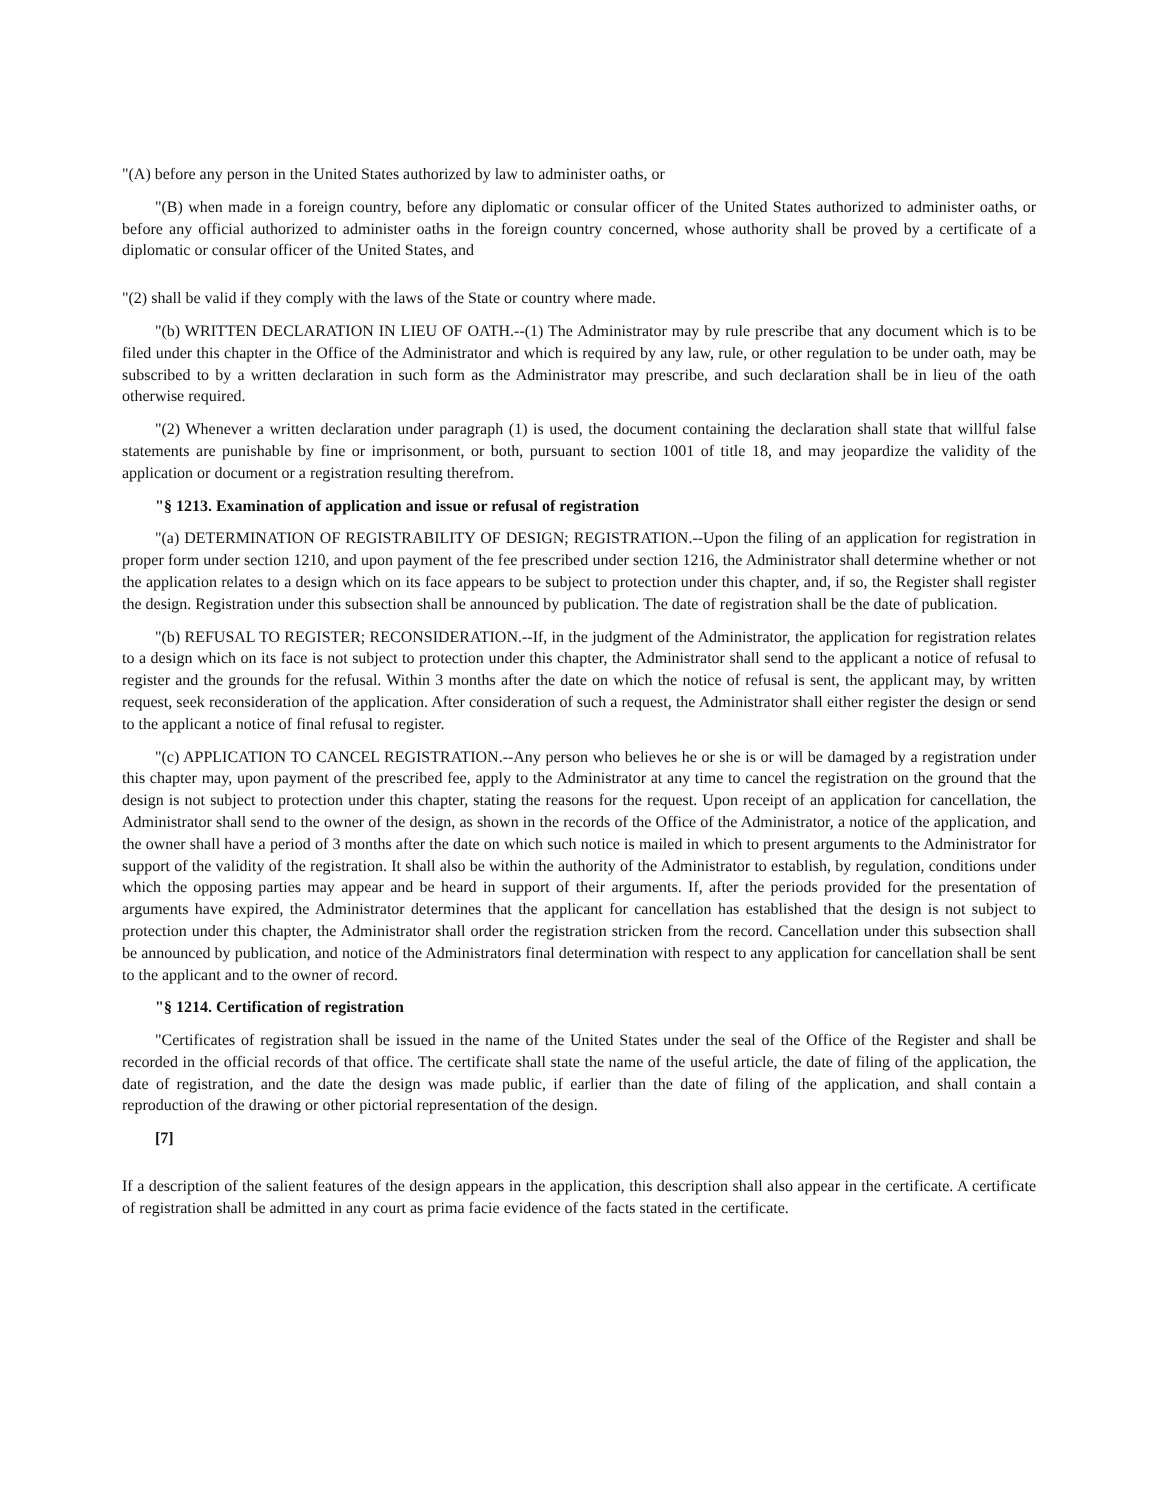"(A) before any person in the United States authorized by law to administer oaths, or
"(B) when made in a foreign country, before any diplomatic or consular officer of the United States authorized to administer oaths, or before any official authorized to administer oaths in the foreign country concerned, whose authority shall be proved by a certificate of a diplomatic or consular officer of the United States, and
"(2) shall be valid if they comply with the laws of the State or country where made.
"(b) WRITTEN DECLARATION IN LIEU OF OATH.--(1) The Administrator may by rule prescribe that any document which is to be filed under this chapter in the Office of the Administrator and which is required by any law, rule, or other regulation to be under oath, may be subscribed to by a written declaration in such form as the Administrator may prescribe, and such declaration shall be in lieu of the oath otherwise required.
"(2) Whenever a written declaration under paragraph (1) is used, the document containing the declaration shall state that willful false statements are punishable by fine or imprisonment, or both, pursuant to section 1001 of title 18, and may jeopardize the validity of the application or document or a registration resulting therefrom.
"§ 1213. Examination of application and issue or refusal of registration
"(a) DETERMINATION OF REGISTRABILITY OF DESIGN; REGISTRATION.--Upon the filing of an application for registration in proper form under section 1210, and upon payment of the fee prescribed under section 1216, the Administrator shall determine whether or not the application relates to a design which on its face appears to be subject to protection under this chapter, and, if so, the Register shall register the design. Registration under this subsection shall be announced by publication. The date of registration shall be the date of publication.
"(b) REFUSAL TO REGISTER; RECONSIDERATION.--If, in the judgment of the Administrator, the application for registration relates to a design which on its face is not subject to protection under this chapter, the Administrator shall send to the applicant a notice of refusal to register and the grounds for the refusal. Within 3 months after the date on which the notice of refusal is sent, the applicant may, by written request, seek reconsideration of the application. After consideration of such a request, the Administrator shall either register the design or send to the applicant a notice of final refusal to register.
"(c) APPLICATION TO CANCEL REGISTRATION.--Any person who believes he or she is or will be damaged by a registration under this chapter may, upon payment of the prescribed fee, apply to the Administrator at any time to cancel the registration on the ground that the design is not subject to protection under this chapter, stating the reasons for the request. Upon receipt of an application for cancellation, the Administrator shall send to the owner of the design, as shown in the records of the Office of the Administrator, a notice of the application, and the owner shall have a period of 3 months after the date on which such notice is mailed in which to present arguments to the Administrator for support of the validity of the registration. It shall also be within the authority of the Administrator to establish, by regulation, conditions under which the opposing parties may appear and be heard in support of their arguments. If, after the periods provided for the presentation of arguments have expired, the Administrator determines that the applicant for cancellation has established that the design is not subject to protection under this chapter, the Administrator shall order the registration stricken from the record. Cancellation under this subsection shall be announced by publication, and notice of the Administrators final determination with respect to any application for cancellation shall be sent to the applicant and to the owner of record.
"§ 1214. Certification of registration
"Certificates of registration shall be issued in the name of the United States under the seal of the Office of the Register and shall be recorded in the official records of that office. The certificate shall state the name of the useful article, the date of filing of the application, the date of registration, and the date the design was made public, if earlier than the date of filing of the application, and shall contain a reproduction of the drawing or other pictorial representation of the design.
[7]
If a description of the salient features of the design appears in the application, this description shall also appear in the certificate. A certificate of registration shall be admitted in any court as prima facie evidence of the facts stated in the certificate.